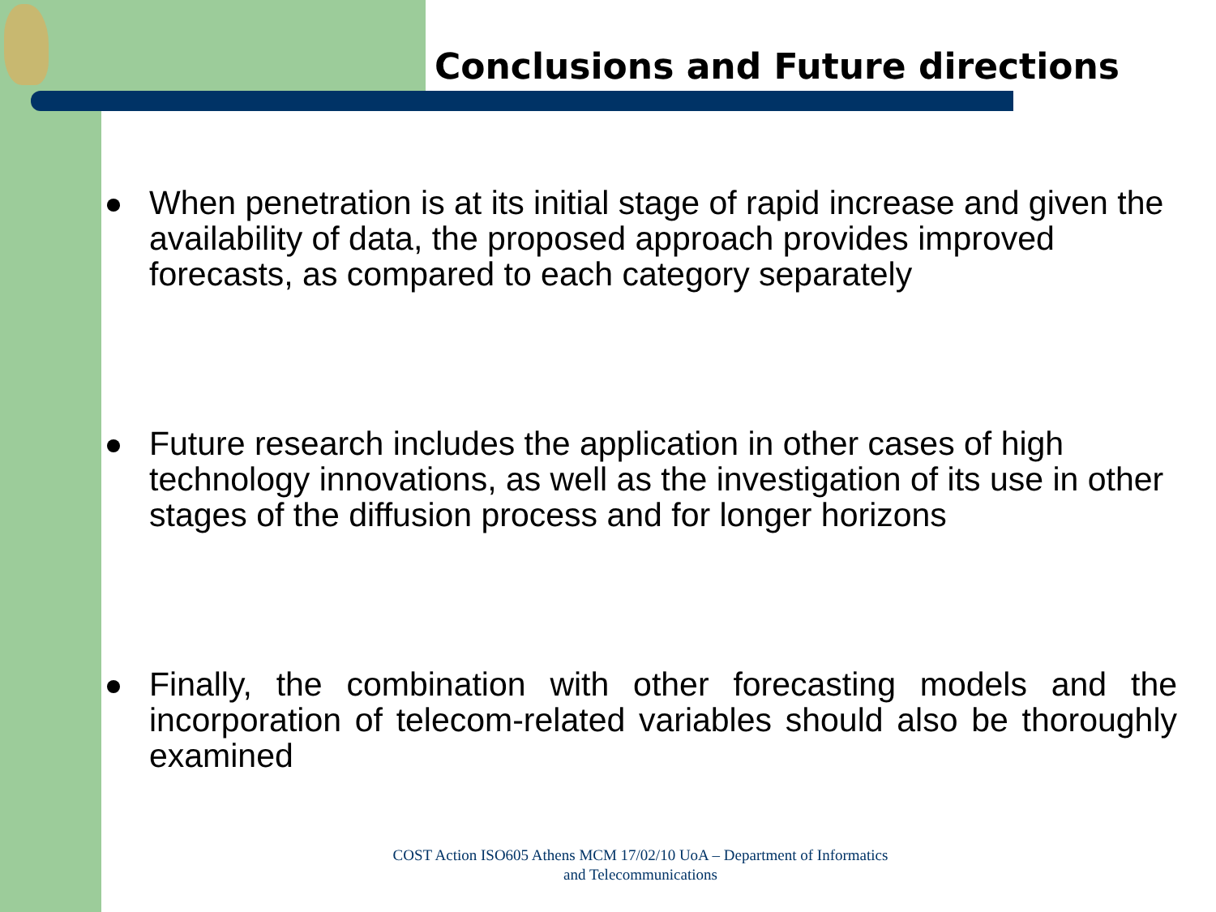Conclusions and Future directions
When penetration is at its initial stage of rapid increase and given the availability of data, the proposed approach provides improved forecasts, as compared to each category separately
Future research includes the application in other cases of high technology innovations, as well as the investigation of its use in other stages of the diffusion process and for longer horizons
Finally, the combination with other forecasting models and the incorporation of telecom-related variables should also be thoroughly examined
COST Action ISO605 Athens MCM 17/02/10 UoA – Department of Informatics and Telecommunications